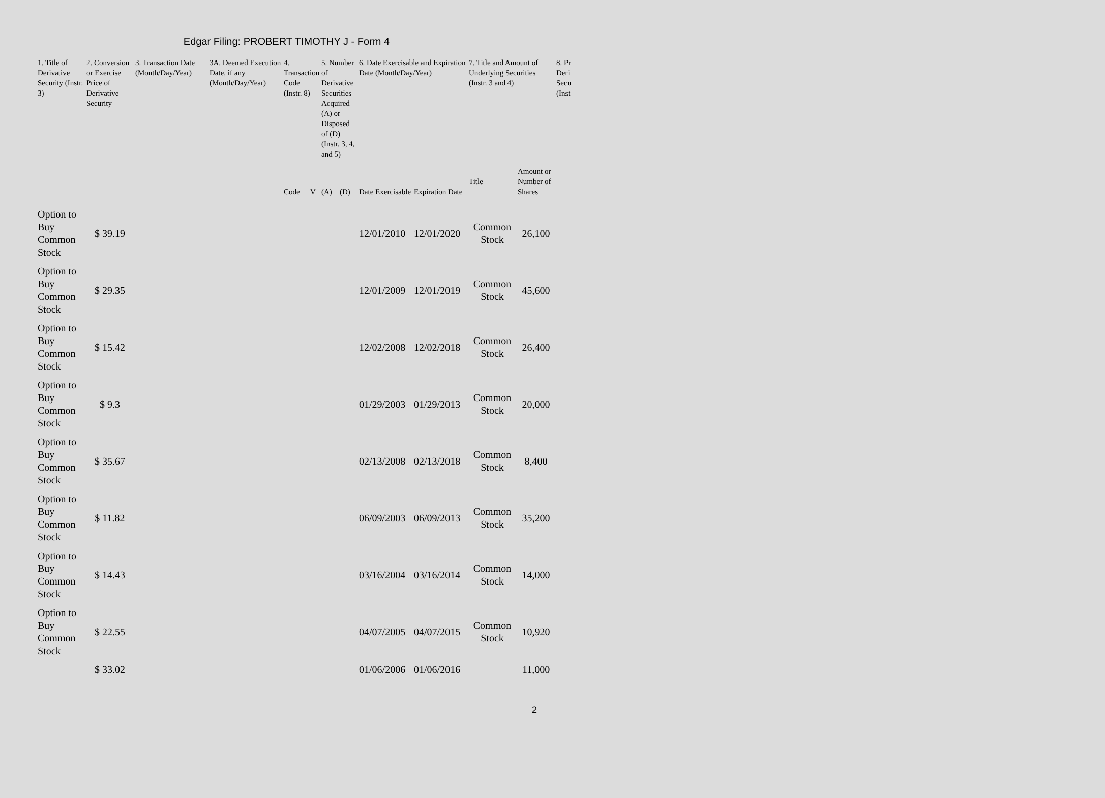Edgar Filing: PROBERT TIMOTHY J - Form 4
| 1. Title of Derivative Security (Instr. 3) | 2. Conversion or Exercise Price of Derivative Security | 3. Transaction Date (Month/Day/Year) | 3A. Deemed Execution Date, if any (Month/Day/Year) | 4. Transaction Code (Instr. 8) | | 5. Number of Derivative Securities Acquired (A) or Disposed of (D) (Instr. 3, 4, and 5) | | 6. Date Exercisable and Expiration Date (Month/Day/Year) | | 7. Title and Amount of Underlying Securities (Instr. 3 and 4) | | 8. Pr Deri Secu (Inst |
| --- | --- | --- | --- | --- | --- | --- | --- | --- | --- | --- | --- | --- |
| | | | | Code | V | (A) | (D) | Date Exercisable | Expiration Date | Title | Amount or Number of Shares | |
| Option to Buy Common Stock | $ 39.19 | | | | | | | 12/01/2010 | 12/01/2020 | Common Stock | 26,100 | |
| Option to Buy Common Stock | $ 29.35 | | | | | | | 12/01/2009 | 12/01/2019 | Common Stock | 45,600 | |
| Option to Buy Common Stock | $ 15.42 | | | | | | | 12/02/2008 | 12/02/2018 | Common Stock | 26,400 | |
| Option to Buy Common Stock | $ 9.3 | | | | | | | 01/29/2003 | 01/29/2013 | Common Stock | 20,000 | |
| Option to Buy Common Stock | $ 35.67 | | | | | | | 02/13/2008 | 02/13/2018 | Common Stock | 8,400 | |
| Option to Buy Common Stock | $ 11.82 | | | | | | | 06/09/2003 | 06/09/2013 | Common Stock | 35,200 | |
| Option to Buy Common Stock | $ 14.43 | | | | | | | 03/16/2004 | 03/16/2014 | Common Stock | 14,000 | |
| Option to Buy Common Stock | $ 22.55 | | | | | | | 04/07/2005 | 04/07/2015 | Common Stock | 10,920 | |
| | $ 33.02 | | | | | | | 01/06/2006 | 01/06/2016 | | 11,000 | |
2